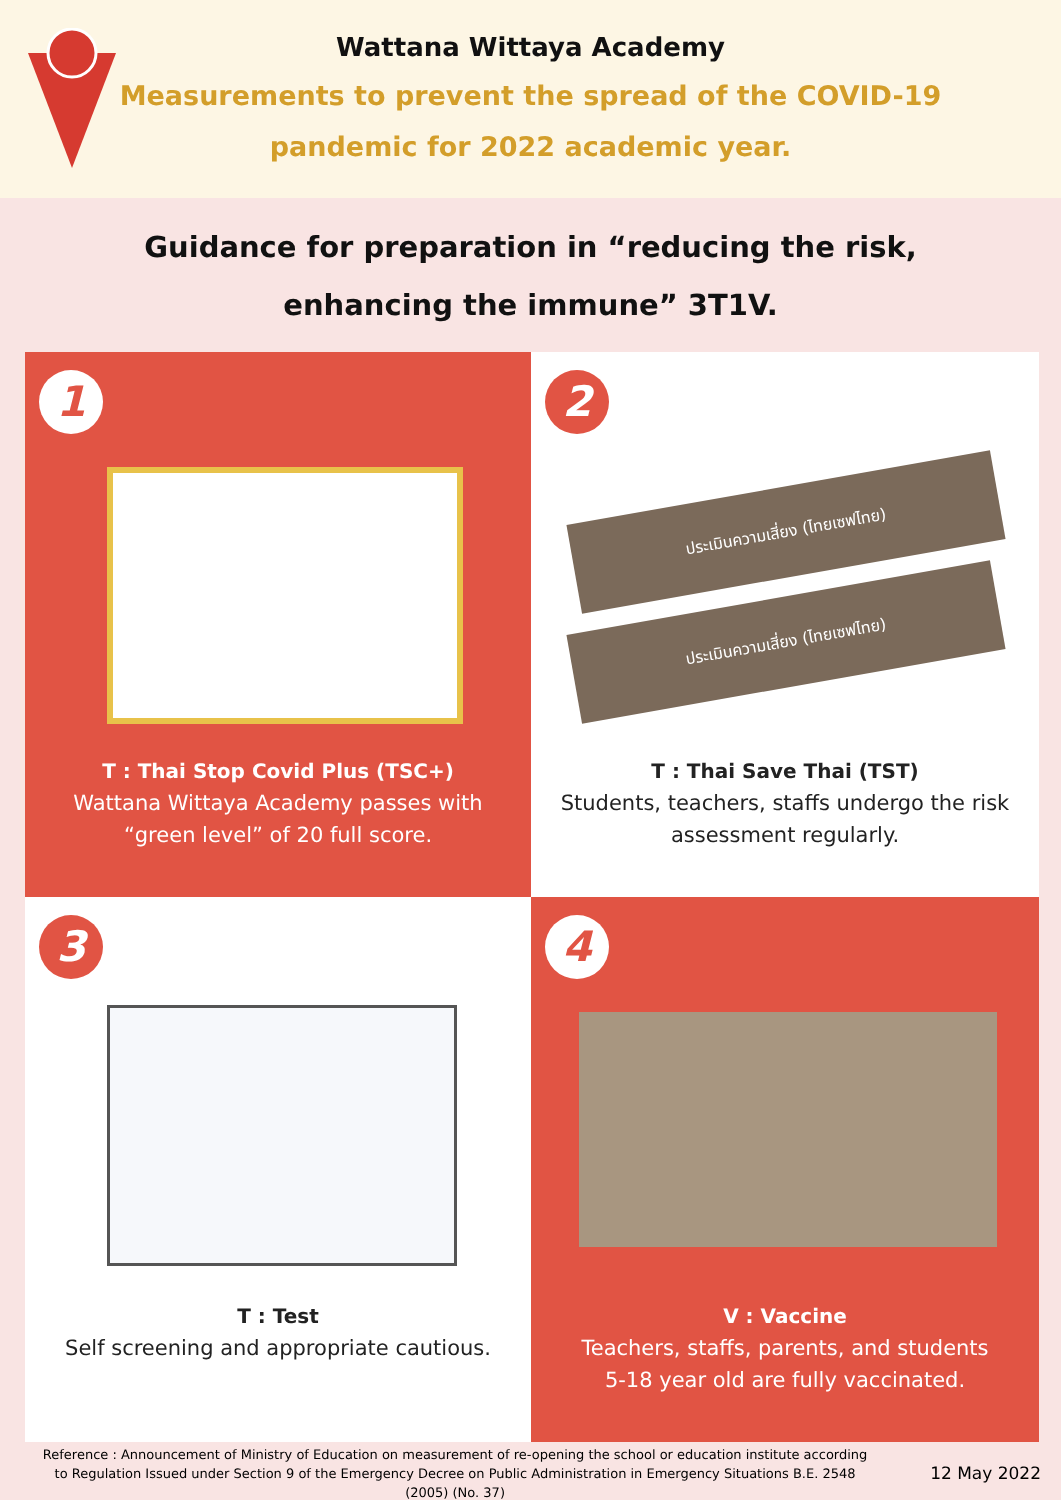Wattana Wittaya Academy
Measurements to prevent the spread of the COVID-19
pandemic for 2022 academic year.
Guidance for preparation in “reducing the risk,
enhancing the immune” 3T1V.
1
T : Thai Stop Covid Plus (TSC+)
Wattana Wittaya Academy passes with
“green level” of 20 full score.
2
ประเมินความเสี่ยง (ไทยเซฟไทย)
ประเมินความเสี่ยง (ไทยเซฟไทย)
T : Thai Save Thai (TST)
Students, teachers, staffs undergo the risk
assessment regularly.
3
T : Test
Self screening and appropriate cautious.
4
V : Vaccine
Teachers, staffs, parents, and students
5-18 year old are fully vaccinated.
Reference : Announcement of Ministry of Education on measurement of re-opening the school or education institute according to Regulation Issued under Section 9 of the Emergency Decree on Public Administration in Emergency Situations B.E. 2548 (2005) (No. 37)
12 May 2022